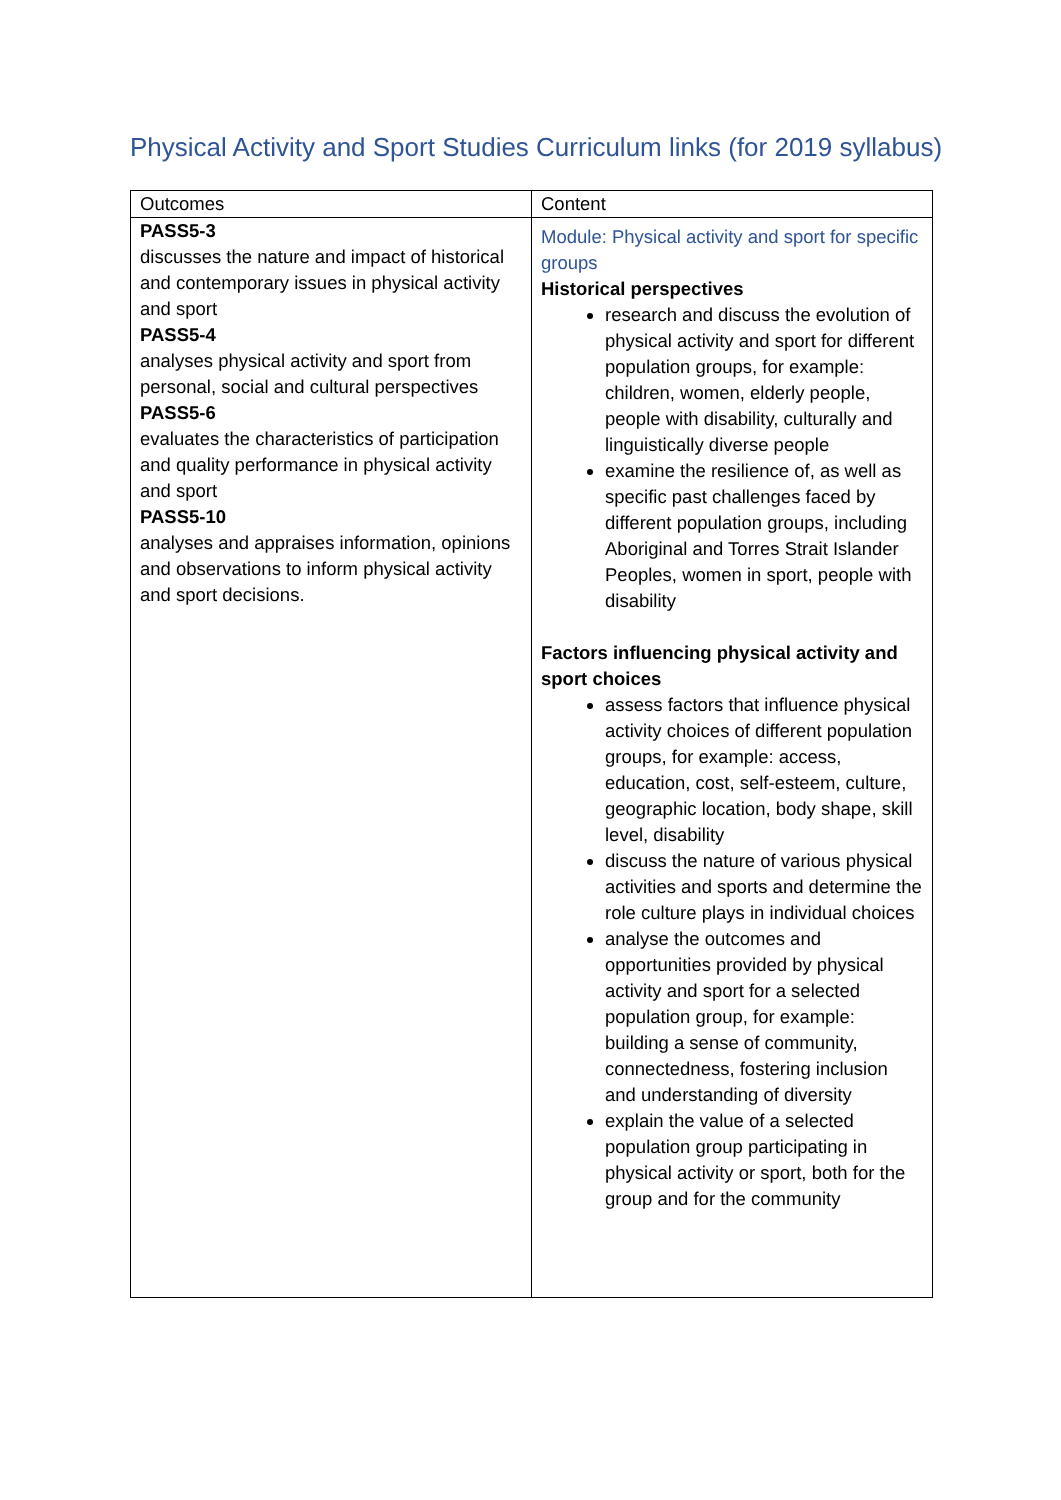Physical Activity and Sport Studies Curriculum links (for 2019 syllabus)
| Outcomes | Content |
| --- | --- |
| PASS5-3 discusses the nature and impact of historical and contemporary issues in physical activity and sport PASS5-4 analyses physical activity and sport from personal, social and cultural perspectives PASS5-6 evaluates the characteristics of participation and quality performance in physical activity and sport PASS5-10 analyses and appraises information, opinions and observations to inform physical activity and sport decisions. | Module: Physical activity and sport for specific groups Historical perspectives research and discuss the evolution of physical activity and sport for different population groups, for example: children, women, elderly people, people with disability, culturally and linguistically diverse people examine the resilience of, as well as specific past challenges faced by different population groups, including Aboriginal and Torres Strait Islander Peoples, women in sport, people with disability Factors influencing physical activity and sport choices assess factors that influence physical activity choices of different population groups, for example: access, education, cost, self-esteem, culture, geographic location, body shape, skill level, disability discuss the nature of various physical activities and sports and determine the role culture plays in individual choices analyse the outcomes and opportunities provided by physical activity and sport for a selected population group, for example: building a sense of community, connectedness, fostering inclusion and understanding of diversity explain the value of a selected population group participating in physical activity or sport, both for the group and for the community |